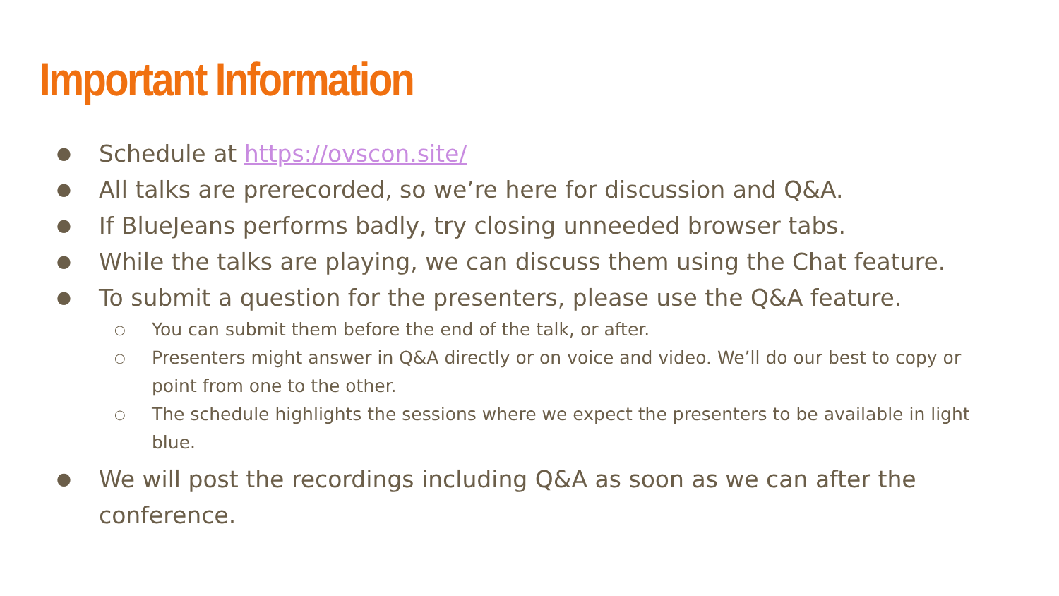Important Information
● Schedule at https://ovscon.site/
● All talks are prerecorded, so we’re here for discussion and Q&A.
● If BlueJeans performs badly, try closing unneeded browser tabs.
● While the talks are playing, we can discuss them using the Chat feature.
● To submit a question for the presenters, please use the Q&A feature.
○ You can submit them before the end of the talk, or after.
○ Presenters might answer in Q&A directly or on voice and video. We’ll do our best to copy or point from one to the other.
○ The schedule highlights the sessions where we expect the presenters to be available in light blue.
● We will post the recordings including Q&A as soon as we can after the conference.